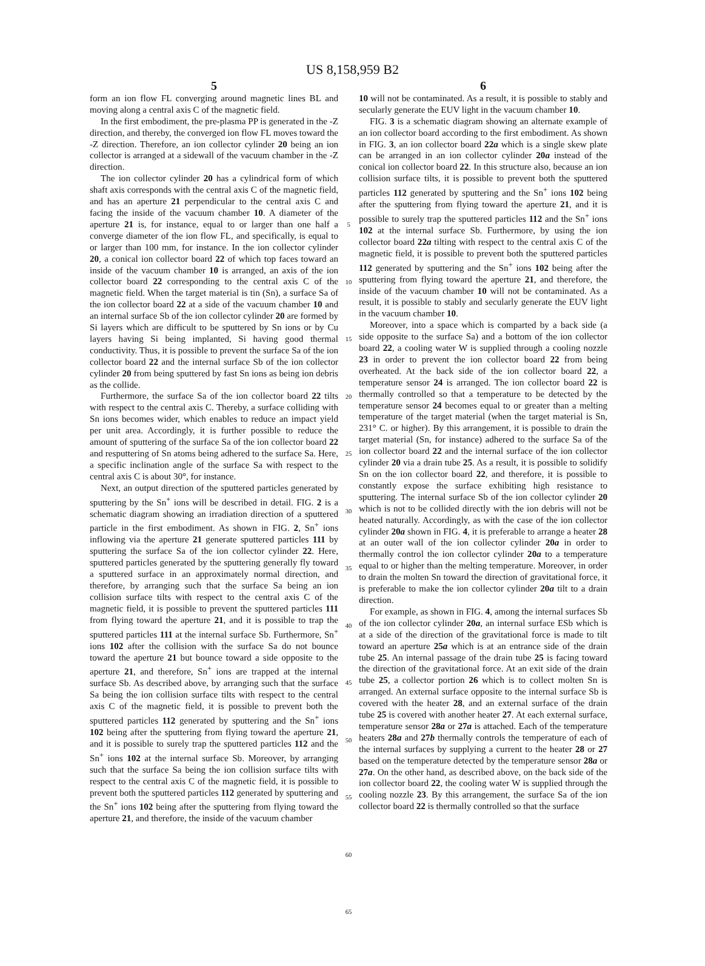US 8,158,959 B2
5
form an ion flow FL converging around magnetic lines BL and moving along a central axis C of the magnetic field.
In the first embodiment, the pre-plasma PP is generated in the -Z direction, and thereby, the converged ion flow FL moves toward the -Z direction. Therefore, an ion collector cylinder 20 being an ion collector is arranged at a sidewall of the vacuum chamber in the -Z direction.
The ion collector cylinder 20 has a cylindrical form of which shaft axis corresponds with the central axis C of the magnetic field, and has an aperture 21 perpendicular to the central axis C and facing the inside of the vacuum chamber 10. A diameter of the aperture 21 is, for instance, equal to or larger than one half a converge diameter of the ion flow FL, and specifically, is equal to or larger than 100 mm, for instance. In the ion collector cylinder 20, a conical ion collector board 22 of which top faces toward an inside of the vacuum chamber 10 is arranged, an axis of the ion collector board 22 corresponding to the central axis C of the magnetic field. When the target material is tin (Sn), a surface Sa of the ion collector board 22 at a side of the vacuum chamber 10 and an internal surface Sb of the ion collector cylinder 20 are formed by Si layers which are difficult to be sputtered by Sn ions or by Cu layers having Si being implanted, Si having good thermal conductivity. Thus, it is possible to prevent the surface Sa of the ion collector board 22 and the internal surface Sb of the ion collector cylinder 20 from being sputtered by fast Sn ions as being ion debris as the collide.
Furthermore, the surface Sa of the ion collector board 22 tilts with respect to the central axis C. Thereby, a surface colliding with Sn ions becomes wider, which enables to reduce an impact yield per unit area. Accordingly, it is further possible to reduce the amount of sputtering of the surface Sa of the ion collector board 22 and resputtering of Sn atoms being adhered to the surface Sa. Here, a specific inclination angle of the surface Sa with respect to the central axis C is about 30°, for instance.
Next, an output direction of the sputtered particles generated by sputtering by the Sn<sup>+</sup> ions will be described in detail. FIG. 2 is a schematic diagram showing an irradiation direction of a sputtered particle in the first embodiment. As shown in FIG. 2, Sn<sup>+</sup> ions inflowing via the aperture 21 generate sputtered particles 111 by sputtering the surface Sa of the ion collector cylinder 22. Here, sputtered particles generated by the sputtering generally fly toward a sputtered surface in an approximately normal direction, and therefore, by arranging such that the surface Sa being an ion collision surface tilts with respect to the central axis C of the magnetic field, it is possible to prevent the sputtered particles 111 from flying toward the aperture 21, and it is possible to trap the sputtered particles 111 at the internal surface Sb. Furthermore, Sn<sup>+</sup> ions 102 after the collision with the surface Sa do not bounce toward the aperture 21 but bounce toward a side opposite to the aperture 21, and therefore, Sn<sup>+</sup> ions are trapped at the internal surface Sb. As described above, by arranging such that the surface Sa being the ion collision surface tilts with respect to the central axis C of the magnetic field, it is possible to prevent both the sputtered particles 112 generated by sputtering and the Sn<sup>+</sup> ions 102 being after the sputtering from flying toward the aperture 21, and it is possible to surely trap the sputtered particles 112 and the Sn<sup>+</sup> ions 102 at the internal surface Sb. Moreover, by arranging such that the surface Sa being the ion collision surface tilts with respect to the central axis C of the magnetic field, it is possible to prevent both the sputtered particles 112 generated by sputtering and the Sn<sup>+</sup> ions 102 being after the sputtering from flying toward the aperture 21, and therefore, the inside of the vacuum chamber
5
10
15
20
25
30
35
40
45
50
55
60
65
6
10 will not be contaminated. As a result, it is possible to stably and secularly generate the EUV light in the vacuum chamber 10.
FIG. 3 is a schematic diagram showing an alternate example of an ion collector board according to the first embodiment. As shown in FIG. 3, an ion collector board 22a which is a single skew plate can be arranged in an ion collector cylinder 20a instead of the conical ion collector board 22. In this structure also, because an ion collision surface tilts, it is possible to prevent both the sputtered particles 112 generated by sputtering and the Sn<sup>+</sup> ions 102 being after the sputtering from flying toward the aperture 21, and it is possible to surely trap the sputtered particles 112 and the Sn<sup>+</sup> ions 102 at the internal surface Sb. Furthermore, by using the ion collector board 22a tilting with respect to the central axis C of the magnetic field, it is possible to prevent both the sputtered particles 112 generated by sputtering and the Sn<sup>+</sup> ions 102 being after the sputtering from flying toward the aperture 21, and therefore, the inside of the vacuum chamber 10 will not be contaminated. As a result, it is possible to stably and secularly generate the EUV light in the vacuum chamber 10.
Moreover, into a space which is comparted by a back side (a side opposite to the surface Sa) and a bottom of the ion collector board 22, a cooling water W is supplied through a cooling nozzle 23 in order to prevent the ion collector board 22 from being overheated. At the back side of the ion collector board 22, a temperature sensor 24 is arranged. The ion collector board 22 is thermally controlled so that a temperature to be detected by the temperature sensor 24 becomes equal to or greater than a melting temperature of the target material (when the target material is Sn, 231° C. or higher). By this arrangement, it is possible to drain the target material (Sn, for instance) adhered to the surface Sa of the ion collector board 22 and the internal surface of the ion collector cylinder 20 via a drain tube 25. As a result, it is possible to solidify Sn on the ion collector board 22, and therefore, it is possible to constantly expose the surface exhibiting high resistance to sputtering. The internal surface Sb of the ion collector cylinder 20 which is not to be collided directly with the ion debris will not be heated naturally. Accordingly, as with the case of the ion collector cylinder 20a shown in FIG. 4, it is preferable to arrange a heater 28 at an outer wall of the ion collector cylinder 20a in order to thermally control the ion collector cylinder 20a to a temperature equal to or higher than the melting temperature. Moreover, in order to drain the molten Sn toward the direction of gravitational force, it is preferable to make the ion collector cylinder 20a tilt to a drain direction.
For example, as shown in FIG. 4, among the internal surfaces Sb of the ion collector cylinder 20a, an internal surface ESb which is at a side of the direction of the gravitational force is made to tilt toward an aperture 25a which is at an entrance side of the drain tube 25. An internal passage of the drain tube 25 is facing toward the direction of the gravitational force. At an exit side of the drain tube 25, a collector portion 26 which is to collect molten Sn is arranged. An external surface opposite to the internal surface Sb is covered with the heater 28, and an external surface of the drain tube 25 is covered with another heater 27. At each external surface, temperature sensor 28a or 27a is attached. Each of the temperature heaters 28a and 27b thermally controls the temperature of each of the internal surfaces by supplying a current to the heater 28 or 27 based on the temperature detected by the temperature sensor 28a or 27a. On the other hand, as described above, on the back side of the ion collector board 22, the cooling water W is supplied through the cooling nozzle 23. By this arrangement, the surface Sa of the ion collector board 22 is thermally controlled so that the surface